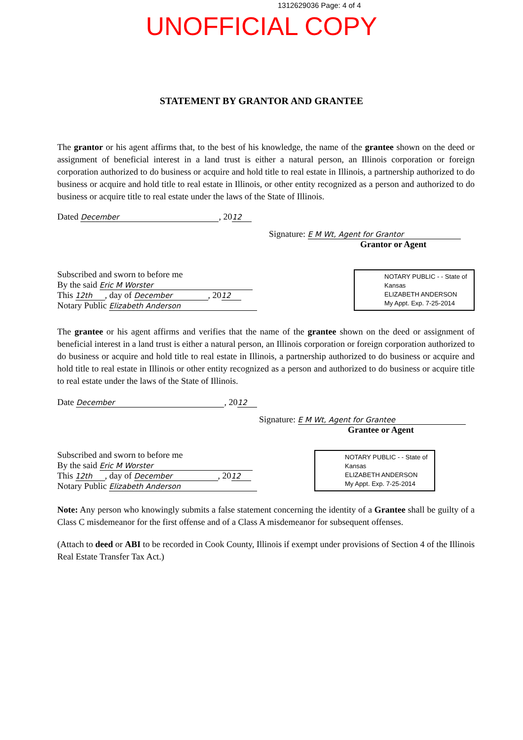1312629036 Page: 4 of 4
UNOFFICIAL COPY
STATEMENT BY GRANTOR AND GRANTEE
The grantor or his agent affirms that, to the best of his knowledge, the name of the grantee shown on the deed or assignment of beneficial interest in a land trust is either a natural person, an Illinois corporation or foreign corporation authorized to do business or acquire and hold title to real estate in Illinois, a partnership authorized to do business or acquire and hold title to real estate in Illinois, or other entity recognized as a person and authorized to do business or acquire title to real estate under the laws of the State of Illinois.
Dated December, 20 12
Signature: E M Wt, Agent for Grantor
Grantor or Agent
Subscribed and sworn to before me
By the said Eric M Worster
This 12th, day of December, 20 12
Notary Public Elizabeth Anderson
NOTARY PUBLIC - - State of Kansas
ELIZABETH ANDERSON
My Appt. Exp. 7-25-2014
The grantee or his agent affirms and verifies that the name of the grantee shown on the deed or assignment of beneficial interest in a land trust is either a natural person, an Illinois corporation or foreign corporation authorized to do business or acquire and hold title to real estate in Illinois, a partnership authorized to do business or acquire and hold title to real estate in Illinois or other entity recognized as a person and authorized to do business or acquire title to real estate under the laws of the State of Illinois.
Date December, 20 12
Signature: E M Wt, Agent for Grantee
Grantee or Agent
Subscribed and sworn to before me
By the said Eric M Worster
This 12th, day of December, 20 12
Notary Public Elizabeth Anderson
NOTARY PUBLIC - - State of Kansas
ELIZABETH ANDERSON
My Appt. Exp. 7-25-2014
Note: Any person who knowingly submits a false statement concerning the identity of a Grantee shall be guilty of a Class C misdemeanor for the first offense and of a Class A misdemeanor for subsequent offenses.
(Attach to deed or ABI to be recorded in Cook County, Illinois if exempt under provisions of Section 4 of the Illinois Real Estate Transfer Tax Act.)